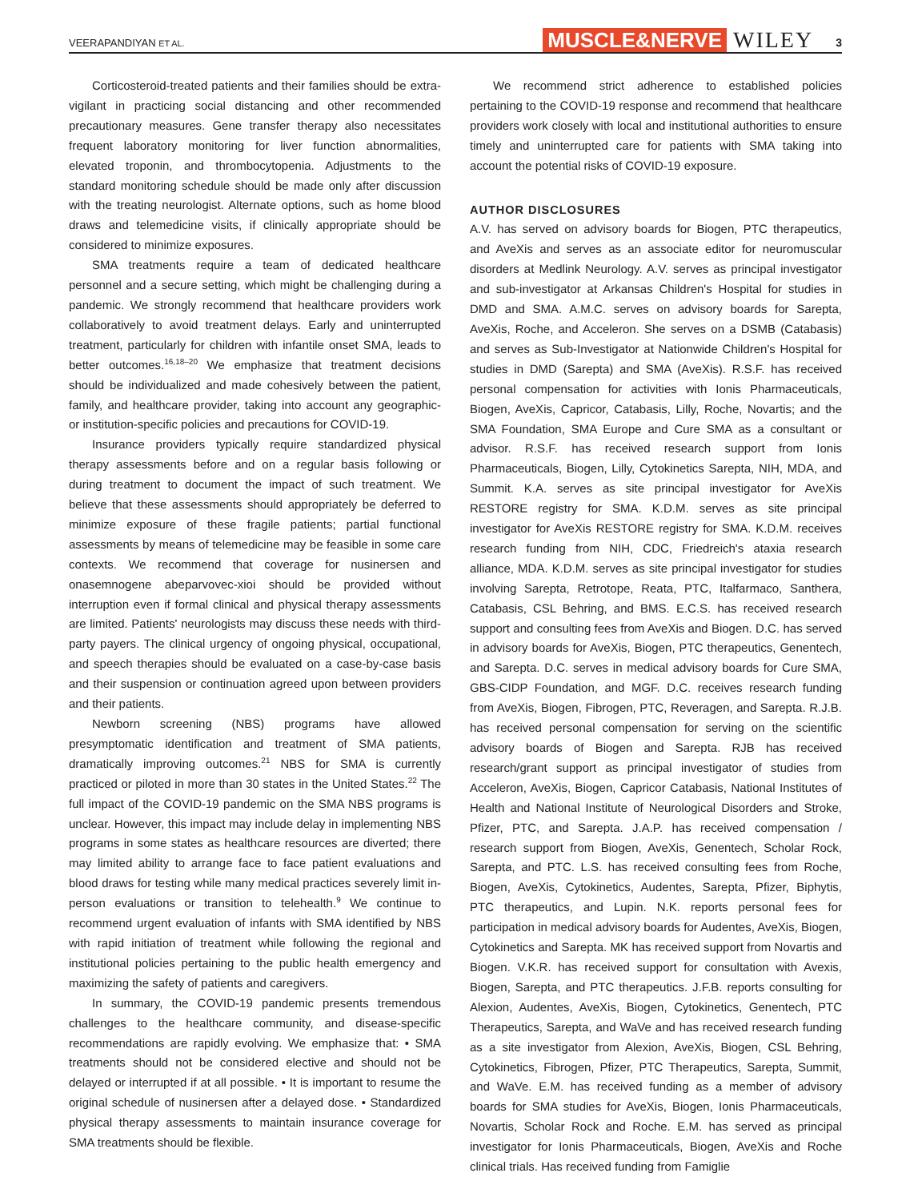VEERAPANDIYAN ET AL. MUSCLE&NERVE WILEY 3
Corticosteroid-treated patients and their families should be extra-vigilant in practicing social distancing and other recommended precautionary measures. Gene transfer therapy also necessitates frequent laboratory monitoring for liver function abnormalities, elevated troponin, and thrombocytopenia. Adjustments to the standard monitoring schedule should be made only after discussion with the treating neurologist. Alternate options, such as home blood draws and telemedicine visits, if clinically appropriate should be considered to minimize exposures.
SMA treatments require a team of dedicated healthcare personnel and a secure setting, which might be challenging during a pandemic. We strongly recommend that healthcare providers work collaboratively to avoid treatment delays. Early and uninterrupted treatment, particularly for children with infantile onset SMA, leads to better outcomes.<sup>16,18–20</sup> We emphasize that treatment decisions should be individualized and made cohesively between the patient, family, and healthcare provider, taking into account any geographic- or institution-specific policies and precautions for COVID-19.
Insurance providers typically require standardized physical therapy assessments before and on a regular basis following or during treatment to document the impact of such treatment. We believe that these assessments should appropriately be deferred to minimize exposure of these fragile patients; partial functional assessments by means of telemedicine may be feasible in some care contexts. We recommend that coverage for nusinersen and onasemnogene abeparvovec-xioi should be provided without interruption even if formal clinical and physical therapy assessments are limited. Patients' neurologists may discuss these needs with third-party payers. The clinical urgency of ongoing physical, occupational, and speech therapies should be evaluated on a case-by-case basis and their suspension or continuation agreed upon between providers and their patients.
Newborn screening (NBS) programs have allowed presymptomatic identification and treatment of SMA patients, dramatically improving outcomes.<sup>21</sup> NBS for SMA is currently practiced or piloted in more than 30 states in the United States.<sup>22</sup> The full impact of the COVID-19 pandemic on the SMA NBS programs is unclear. However, this impact may include delay in implementing NBS programs in some states as healthcare resources are diverted; there may limited ability to arrange face to face patient evaluations and blood draws for testing while many medical practices severely limit in-person evaluations or transition to telehealth.<sup>9</sup> We continue to recommend urgent evaluation of infants with SMA identified by NBS with rapid initiation of treatment while following the regional and institutional policies pertaining to the public health emergency and maximizing the safety of patients and caregivers.
In summary, the COVID-19 pandemic presents tremendous challenges to the healthcare community, and disease-specific recommendations are rapidly evolving. We emphasize that: • SMA treatments should not be considered elective and should not be delayed or interrupted if at all possible. • It is important to resume the original schedule of nusinersen after a delayed dose. • Standardized physical therapy assessments to maintain insurance coverage for SMA treatments should be flexible.
We recommend strict adherence to established policies pertaining to the COVID-19 response and recommend that healthcare providers work closely with local and institutional authorities to ensure timely and uninterrupted care for patients with SMA taking into account the potential risks of COVID-19 exposure.
AUTHOR DISCLOSURES
A.V. has served on advisory boards for Biogen, PTC therapeutics, and AveXis and serves as an associate editor for neuromuscular disorders at Medlink Neurology. A.V. serves as principal investigator and sub-investigator at Arkansas Children's Hospital for studies in DMD and SMA. A.M.C. serves on advisory boards for Sarepta, AveXis, Roche, and Acceleron. She serves on a DSMB (Catabasis) and serves as Sub-Investigator at Nationwide Children's Hospital for studies in DMD (Sarepta) and SMA (AveXis). R.S.F. has received personal compensation for activities with Ionis Pharmaceuticals, Biogen, AveXis, Capricor, Catabasis, Lilly, Roche, Novartis; and the SMA Foundation, SMA Europe and Cure SMA as a consultant or advisor. R.S.F. has received research support from Ionis Pharmaceuticals, Biogen, Lilly, Cytokinetics Sarepta, NIH, MDA, and Summit. K.A. serves as site principal investigator for AveXis RESTORE registry for SMA. K.D.M. serves as site principal investigator for AveXis RESTORE registry for SMA. K.D.M. receives research funding from NIH, CDC, Friedreich's ataxia research alliance, MDA. K.D.M. serves as site principal investigator for studies involving Sarepta, Retrotope, Reata, PTC, Italfarmaco, Santhera, Catabasis, CSL Behring, and BMS. E.C.S. has received research support and consulting fees from AveXis and Biogen. D.C. has served in advisory boards for AveXis, Biogen, PTC therapeutics, Genentech, and Sarepta. D.C. serves in medical advisory boards for Cure SMA, GBS-CIDP Foundation, and MGF. D.C. receives research funding from AveXis, Biogen, Fibrogen, PTC, Reveragen, and Sarepta. R.J.B. has received personal compensation for serving on the scientific advisory boards of Biogen and Sarepta. RJB has received research/grant support as principal investigator of studies from Acceleron, AveXis, Biogen, Capricor Catabasis, National Institutes of Health and National Institute of Neurological Disorders and Stroke, Pfizer, PTC, and Sarepta. J.A.P. has received compensation / research support from Biogen, AveXis, Genentech, Scholar Rock, Sarepta, and PTC. L.S. has received consulting fees from Roche, Biogen, AveXis, Cytokinetics, Audentes, Sarepta, Pfizer, Biphytis, PTC therapeutics, and Lupin. N.K. reports personal fees for participation in medical advisory boards for Audentes, AveXis, Biogen, Cytokinetics and Sarepta. MK has received support from Novartis and Biogen. V.K.R. has received support for consultation with Avexis, Biogen, Sarepta, and PTC therapeutics. J.F.B. reports consulting for Alexion, Audentes, AveXis, Biogen, Cytokinetics, Genentech, PTC Therapeutics, Sarepta, and WaVe and has received research funding as a site investigator from Alexion, AveXis, Biogen, CSL Behring, Cytokinetics, Fibrogen, Pfizer, PTC Therapeutics, Sarepta, Summit, and WaVe. E.M. has received funding as a member of advisory boards for SMA studies for AveXis, Biogen, Ionis Pharmaceuticals, Novartis, Scholar Rock and Roche. E.M. has served as principal investigator for Ionis Pharmaceuticals, Biogen, AveXis and Roche clinical trials. Has received funding from Famiglie